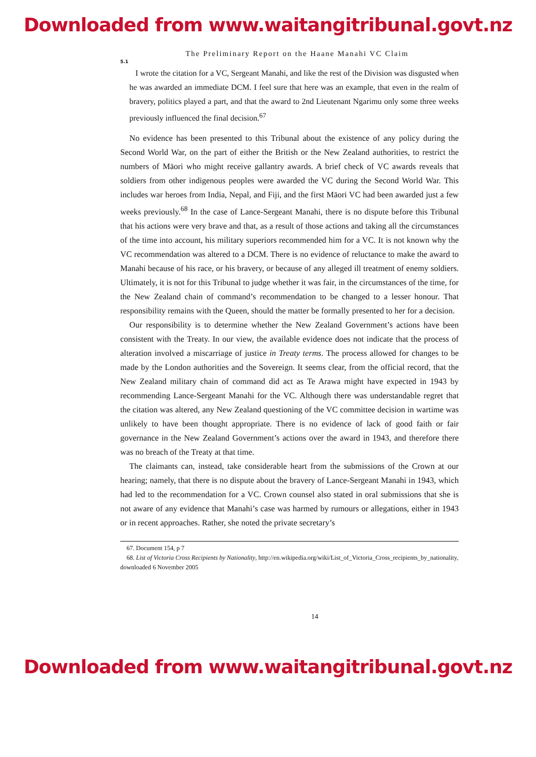Downloaded from www.waitangitribunal.govt.nz
The Preliminary Report on the Haane Manahi VC Claim
5.1
I wrote the citation for a VC, Sergeant Manahi, and like the rest of the Division was disgusted when he was awarded an immediate DCM. I feel sure that here was an example, that even in the realm of bravery, politics played a part, and that the award to 2nd Lieutenant Ngarimu only some three weeks previously influenced the final decision.<sup>67</sup>
No evidence has been presented to this Tribunal about the existence of any policy during the Second World War, on the part of either the British or the New Zealand authorities, to restrict the numbers of Māori who might receive gallantry awards. A brief check of VC awards reveals that soldiers from other indigenous peoples were awarded the VC during the Second World War. This includes war heroes from India, Nepal, and Fiji, and the first Māori VC had been awarded just a few weeks previously.<sup>68</sup> In the case of Lance-Sergeant Manahi, there is no dispute before this Tribunal that his actions were very brave and that, as a result of those actions and taking all the circumstances of the time into account, his military superiors recommended him for a VC. It is not known why the VC recommendation was altered to a DCM. There is no evidence of reluctance to make the award to Manahi because of his race, or his bravery, or because of any alleged ill treatment of enemy soldiers. Ultimately, it is not for this Tribunal to judge whether it was fair, in the circumstances of the time, for the New Zealand chain of command’s recommendation to be changed to a lesser honour. That responsibility remains with the Queen, should the matter be formally presented to her for a decision.
Our responsibility is to determine whether the New Zealand Government’s actions have been consistent with the Treaty. In our view, the available evidence does not indicate that the process of alteration involved a miscarriage of justice in Treaty terms. The process allowed for changes to be made by the London authorities and the Sovereign. It seems clear, from the official record, that the New Zealand military chain of command did act as Te Arawa might have expected in 1943 by recommending Lance-Sergeant Manahi for the VC. Although there was understandable regret that the citation was altered, any New Zealand questioning of the VC committee decision in wartime was unlikely to have been thought appropriate. There is no evidence of lack of good faith or fair governance in the New Zealand Government’s actions over the award in 1943, and therefore there was no breach of the Treaty at that time.
The claimants can, instead, take considerable heart from the submissions of the Crown at our hearing; namely, that there is no dispute about the bravery of Lance-Sergeant Manahi in 1943, which had led to the recommendation for a VC. Crown counsel also stated in oral submissions that she is not aware of any evidence that Manahi’s case was harmed by rumours or allegations, either in 1943 or in recent approaches. Rather, she noted the private secretary’s
67. Document 154, p 7
68. List of Victoria Cross Recipients by Nationality, http://en.wikipedia.org/wiki/List_of_Victoria_Cross_recipients_by_nationality, downloaded 6 November 2005
14
Downloaded from www.waitangitribunal.govt.nz